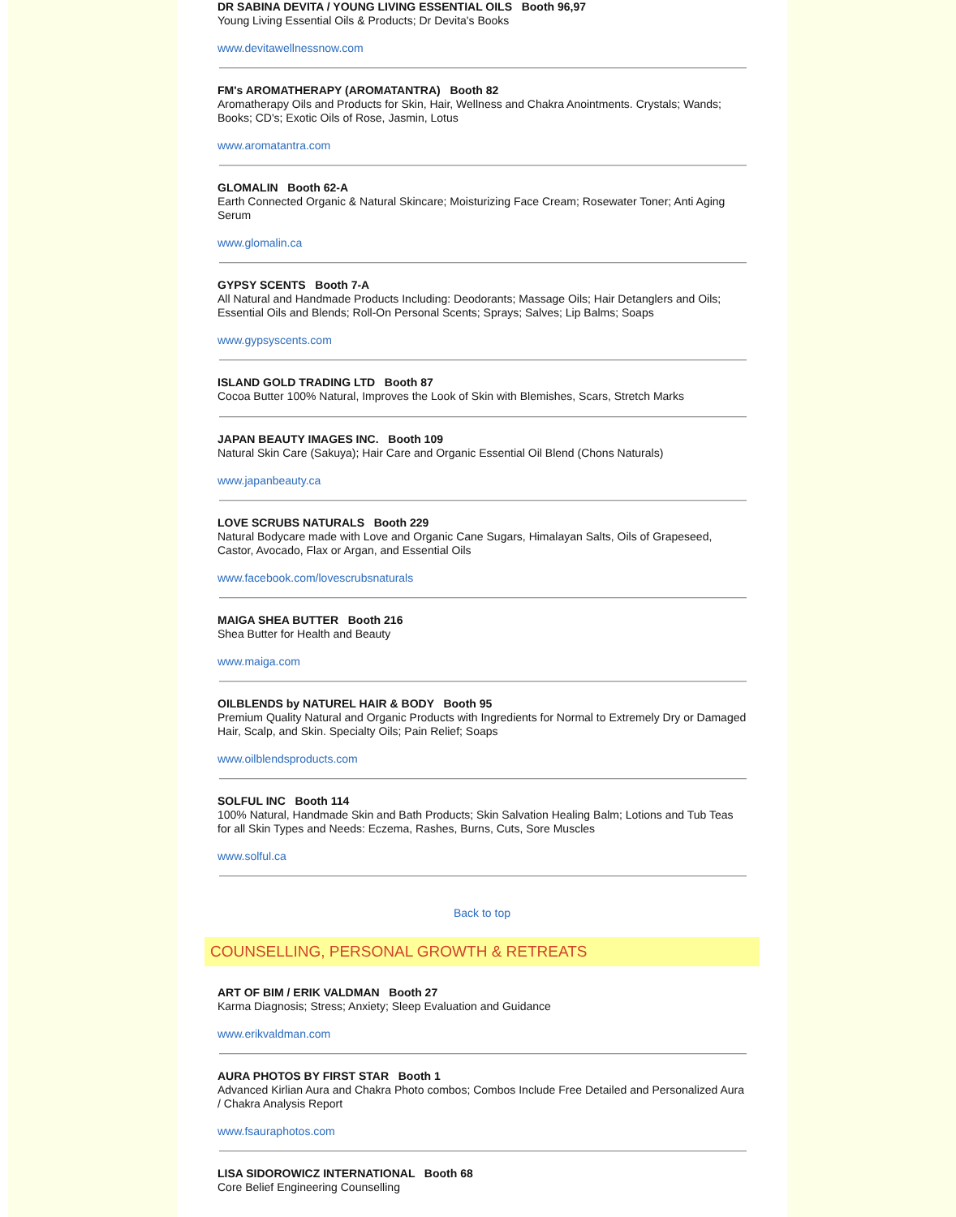DR SABINA DEVITA / YOUNG LIVING ESSENTIAL OILS Booth 96,97
Young Living Essential Oils & Products; Dr Devita's Books
www.devitawellnessnow.com
FM's AROMATHERAPY (AROMATANTRA) Booth 82
Aromatherapy Oils and Products for Skin, Hair, Wellness and Chakra Anointments. Crystals; Wands; Books; CD's; Exotic Oils of Rose, Jasmin, Lotus
www.aromatantra.com
GLOMALIN Booth 62-A
Earth Connected Organic & Natural Skincare; Moisturizing Face Cream; Rosewater Toner; Anti Aging Serum
www.glomalin.ca
GYPSY SCENTS Booth 7-A
All Natural and Handmade Products Including: Deodorants; Massage Oils; Hair Detanglers and Oils; Essential Oils and Blends; Roll-On Personal Scents; Sprays; Salves; Lip Balms; Soaps
www.gypsyscents.com
ISLAND GOLD TRADING LTD Booth 87
Cocoa Butter 100% Natural, Improves the Look of Skin with Blemishes, Scars, Stretch Marks
JAPAN BEAUTY IMAGES INC. Booth 109
Natural Skin Care (Sakuya); Hair Care and Organic Essential Oil Blend (Chons Naturals)
www.japanbeauty.ca
LOVE SCRUBS NATURALS Booth 229
Natural Bodycare made with Love and Organic Cane Sugars, Himalayan Salts, Oils of Grapeseed, Castor, Avocado, Flax or Argan, and Essential Oils
www.facebook.com/lovescrubsnaturals
MAIGA SHEA BUTTER Booth 216
Shea Butter for Health and Beauty
www.maiga.com
OILBLENDS by NATUREL HAIR & BODY Booth 95
Premium Quality Natural and Organic Products with Ingredients for Normal to Extremely Dry or Damaged Hair, Scalp, and Skin. Specialty Oils; Pain Relief; Soaps
www.oilblendsproducts.com
SOLFUL INC Booth 114
100% Natural, Handmade Skin and Bath Products; Skin Salvation Healing Balm; Lotions and Tub Teas for all Skin Types and Needs: Eczema, Rashes, Burns, Cuts, Sore Muscles
www.solful.ca
Back to top
COUNSELLING, PERSONAL GROWTH & RETREATS
ART OF BIM / ERIK VALDMAN Booth 27
Karma Diagnosis; Stress; Anxiety; Sleep Evaluation and Guidance
www.erikvaldman.com
AURA PHOTOS BY FIRST STAR Booth 1
Advanced Kirlian Aura and Chakra Photo combos; Combos Include Free Detailed and Personalized Aura / Chakra Analysis Report
www.fsauraphotos.com
LISA SIDOROWICZ INTERNATIONAL Booth 68
Core Belief Engineering Counselling